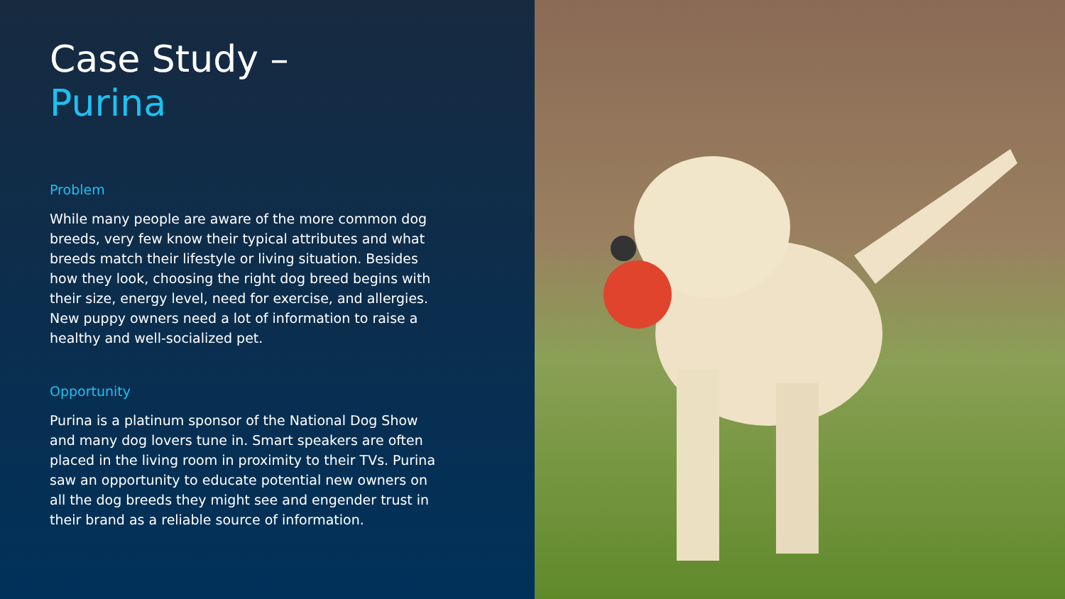Case Study –
Purina
Problem
While many people are aware of the more common dog breeds, very few know their typical attributes and what breeds match their lifestyle or living situation. Besides how they look, choosing the right dog breed begins with their size, energy level, need for exercise, and allergies. New puppy owners need a lot of information to raise a healthy and well-socialized pet.
Opportunity
Purina is a platinum sponsor of the National Dog Show and many dog lovers tune in. Smart speakers are often placed in the living room in proximity to their TVs. Purina saw an opportunity to educate potential new owners on all the dog breeds they might see and engender trust in their brand as a reliable source of information.